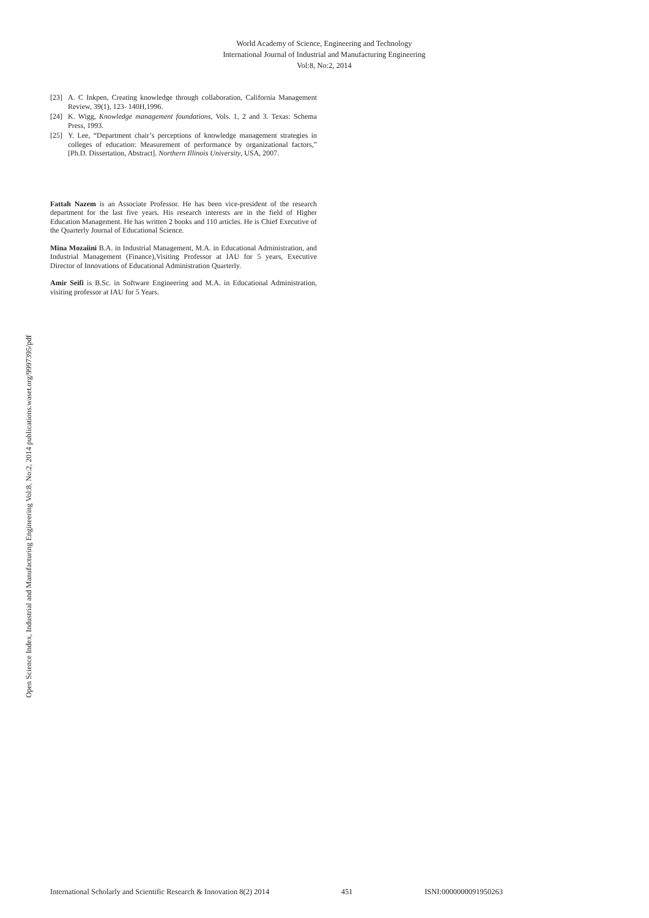World Academy of Science, Engineering and Technology
International Journal of Industrial and Manufacturing Engineering
Vol:8, No:2, 2014
Open Science Index, Industrial and Manufacturing Engineering Vol:8, No:2, 2014 publications.waset.org/9997395/pdf
[23] A. C Inkpen, Creating knowledge through collaboration, California Management Review, 39(1), 123- 140H,1996.
[24] K. Wigg, Knowledge management foundations, Vols. 1, 2 and 3. Texas: Schema Press, 1993.
[25] Y. Lee, “Department chair’s perceptions of knowledge management strategies in colleges of education: Measurement of performance by organizational factors,” [Ph.D. Dissertation, Abstract]. Northern Illinois University, USA, 2007.
Fattah Nazem is an Associate Professor. He has been vice-president of the research department for the last five years. His research interests are in the field of Higher Education Management. He has written 2 books and 110 articles. He is Chief Executive of the Quarterly Journal of Educational Science.
Mina Mozaiini B.A. in Industrial Management, M.A. in Educational Administration, and Industrial Management (Finance),Visiting Professor at IAU for 5 years, Executive Director of Innovations of Educational Administration Quarterly.
Amir Seifi is B.Sc. in Software Engineering and M.A. in Educational Administration, visiting professor at IAU for 5 Years.
International Scholarly and Scientific Research & Innovation 8(2) 2014 451 ISNI:0000000091950263